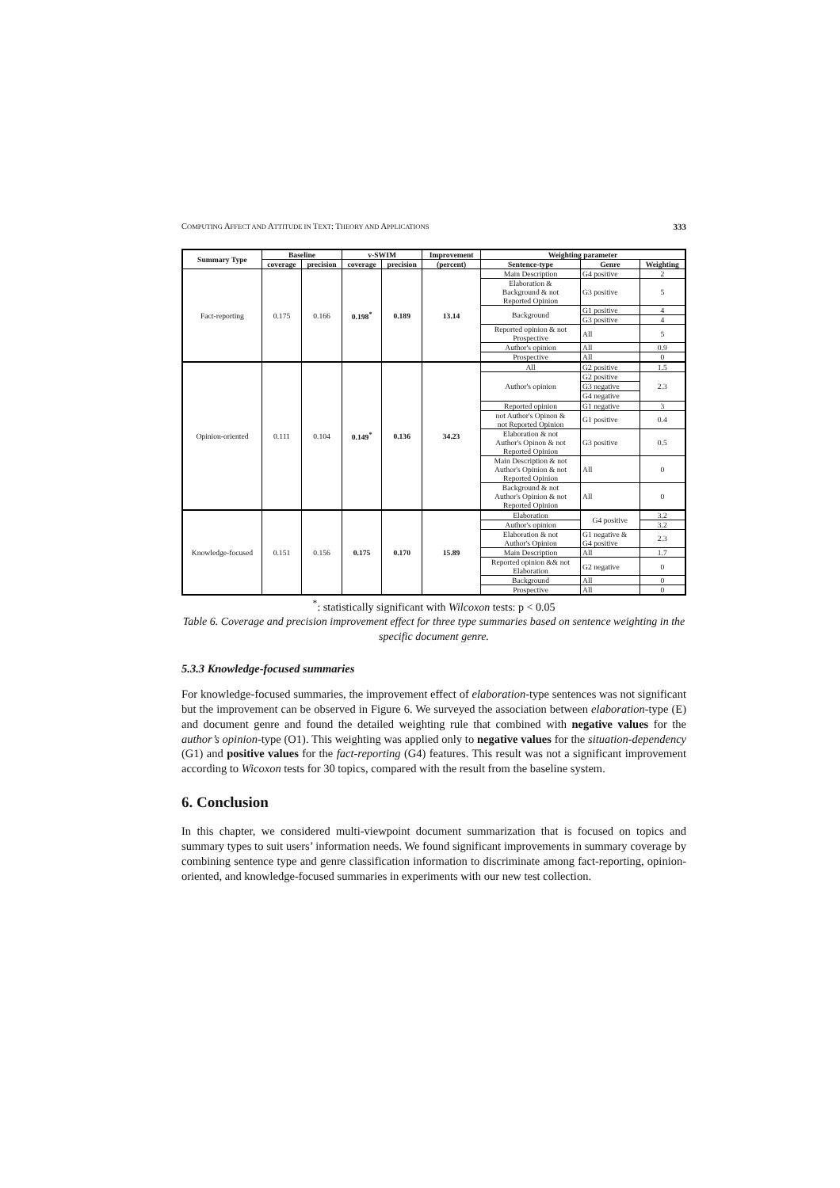COMPUTING AFFECT AND ATTITUDE IN TEXT: THEORY AND APPLICATIONS 333
| Summary Type | Baseline | | v-SWIM | | Improvement | Weighting parameter | | |
| --- | --- | --- | --- | --- | --- | --- | --- | --- |
| | coverage | precision | coverage | precision | (percent) | Sentence-type | Genre | Weighting |
| Fact-reporting | 0.175 | 0.166 | 0.198<sup>*</sup> | 0.189 | 13.14 | Main Description | G4 positive | 2 |
| | | | | | | Elaboration & Background & not Reported Opinion | G3 positive | 5 |
| | | | | | | Background | G1 positive | 4 |
| | | | | | | | G3 positive | 4 |
| | | | | | | Reported opinion & not Prospective | All | 5 |
| | | | | | | Author's opinion | All | 0.9 |
| | | | | | | Prospective | All | 0 |
| Opinion-oriented | 0.111 | 0.104 | 0.149<sup>*</sup> | 0.136 | 34.23 | All | G2 positive | 1.5 |
| | | | | | | Author's opinion | G2 positive | 2.3 |
| | | | | | | | G3 negative | |
| | | | | | | | G4 negative | |
| | | | | | | Reported opinion | G1 negative | 3 |
| | | | | | | not Author's Opinon & not Reported Opinion | G1 positive | 0.4 |
| | | | | | | Elaboration & not Author's Opinon & not Reported Opinion | G3 positive | 0.5 |
| | | | | | | Main Description & not Author's Opinion & not Reported Opinion | All | 0 |
| | | | | | | Background & not Author's Opinion & not Reported Opinion | All | 0 |
| Knowledge-focused | 0.151 | 0.156 | 0.175 | 0.170 | 15.89 | Elaboration | G4 positive | 3.2 |
| | | | | | | Author's opinion | | 3.2 |
| | | | | | | Elaboration & not Author's Opinion | G1 negative & G4 positive | 2.3 |
| | | | | | | Main Description | All | 1.7 |
| | | | | | | Reported opinion && not Elaboration | G2 negative | 0 |
| | | | | | | Background | All | 0 |
| | | | | | | Prospective | All | 0 |
<sup>*</sup>: statistically significant with Wilcoxon tests: p < 0.05
Table 6. Coverage and precision improvement effect for three type summaries based on sentence weighting in the specific document genre.
5.3.3 Knowledge-focused summaries
For knowledge-focused summaries, the improvement effect of elaboration-type sentences was not significant but the improvement can be observed in Figure 6. We surveyed the association between elaboration-type (E) and document genre and found the detailed weighting rule that combined with negative values for the author’s opinion-type (O1). This weighting was applied only to negative values for the situation-dependency (G1) and positive values for the fact-reporting (G4) features. This result was not a significant improvement according to Wicoxon tests for 30 topics, compared with the result from the baseline system.
6. Conclusion
In this chapter, we considered multi-viewpoint document summarization that is focused on topics and summary types to suit users’ information needs. We found significant improvements in summary coverage by combining sentence type and genre classification information to discriminate among fact-reporting, opinion-oriented, and knowledge-focused summaries in experiments with our new test collection.